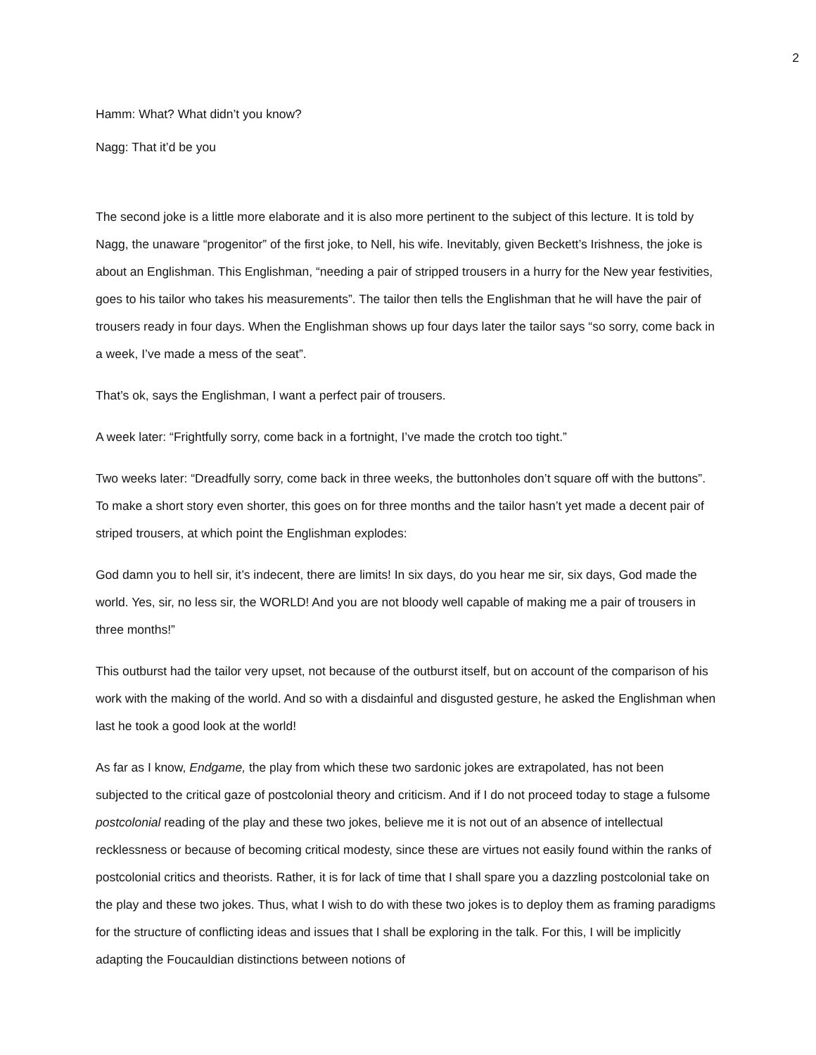2
Hamm: What? What didn’t you know?
Nagg: That it’d be you
The second joke is a little more elaborate and it is also more pertinent to the subject of this lecture. It is told by Nagg, the unaware “progenitor” of the first joke, to Nell, his wife. Inevitably, given Beckett’s Irishness, the joke is about an Englishman. This Englishman, “needing a pair of stripped trousers in a hurry for the New year festivities, goes to his tailor who takes his measurements”. The tailor then tells the Englishman that he will have the pair of trousers ready in four days. When the Englishman shows up four days later the tailor says “so sorry, come back in a week, I’ve made a mess of the seat”.
That’s ok, says the Englishman, I want a perfect pair of trousers.
A week later: “Frightfully sorry, come back in a fortnight, I’ve made the crotch too tight.”
Two weeks later: “Dreadfully sorry, come back in three weeks, the buttonholes don’t square off with the buttons”. To make a short story even shorter, this goes on for three months and the tailor hasn’t yet made a decent pair of striped trousers, at which point the Englishman explodes:
God damn you to hell sir, it’s indecent, there are limits! In six days, do you hear me sir, six days, God made the world. Yes, sir, no less sir, the WORLD! And you are not bloody well capable of making me a pair of trousers in three months!”
This outburst had the tailor very upset, not because of the outburst itself, but on account of the comparison of his work with the making of the world. And so with a disdainful and disgusted gesture, he asked the Englishman when last he took a good look at the world!
As far as I know, Endgame, the play from which these two sardonic jokes are extrapolated, has not been subjected to the critical gaze of postcolonial theory and criticism. And if I do not proceed today to stage a fulsome postcolonial reading of the play and these two jokes, believe me it is not out of an absence of intellectual recklessness or because of becoming critical modesty, since these are virtues not easily found within the ranks of postcolonial critics and theorists. Rather, it is for lack of time that I shall spare you a dazzling postcolonial take on the play and these two jokes. Thus, what I wish to do with these two jokes is to deploy them as framing paradigms for the structure of conflicting ideas and issues that I shall be exploring in the talk. For this, I will be implicitly adapting the Foucauldian distinctions between notions of